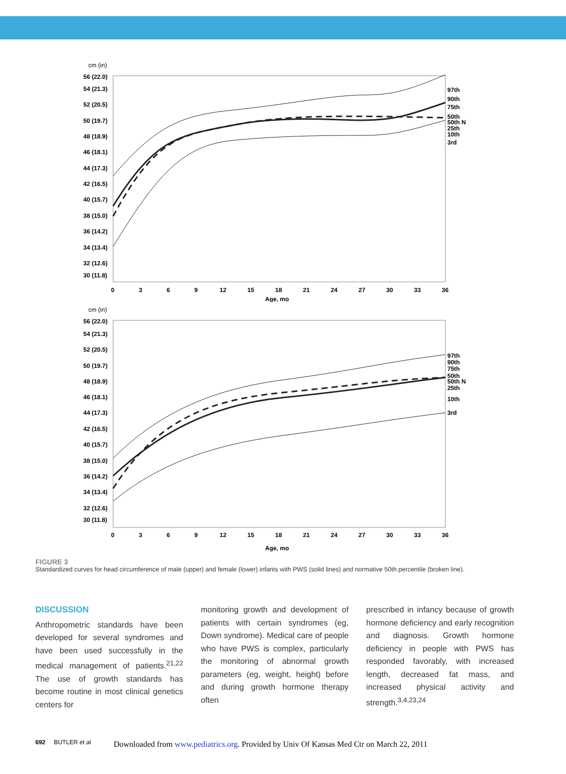cm (in)
56 (22.0)
54 (21.3)
52 (20.5)
50 (19.7)
48 (18.9)
46 (18.1)
44 (17.3)
42 (16.5)
40 (15.7)
38 (15.0)
36 (14.2)
34 (13.4)
32 (12.6)
30 (11.8)
0
3
6
9
12
15
18
21
24
27
30
33
36
Age, mo
97th
90th
75th
50th
50th N
25th
10th
3rd
cm (in)
56 (22.0)
54 (21.3)
52 (20.5)
50 (19.7)
48 (18.9)
46 (18.1)
44 (17.3)
42 (16.5)
40 (15.7)
38 (15.0)
36 (14.2)
34 (13.4)
32 (12.6)
30 (11.8)
0
3
6
9
12
15
18
21
24
27
30
33
36
Age, mo
97th
90th
75th
50th
50th N
25th
10th
3rd
FIGURE 3
Standardized curves for head circumference of male (upper) and female (lower) infants with PWS (solid lines) and normative 50th percentile (broken line).
DISCUSSION
Anthropometric standards have been developed for several syndromes and have been used successfully in the medical management of patients.<sup>21,22</sup> The use of growth standards has become routine in most clinical genetics centers for
monitoring growth and development of patients with certain syndromes (eg, Down syndrome). Medical care of people who have PWS is complex, particularly the monitoring of abnormal growth parameters (eg, weight, height) before and during growth hormone therapy often
prescribed in infancy because of growth hormone deficiency and early recognition and diagnosis. Growth hormone deficiency in people with PWS has responded favorably, with increased length, decreased fat mass, and increased physical activity and strength.<sup>3,4,23,24</sup>
692 BUTLER et al Downloaded from www.pediatrics.org. Provided by Univ Of Kansas Med Ctr on March 22, 2011